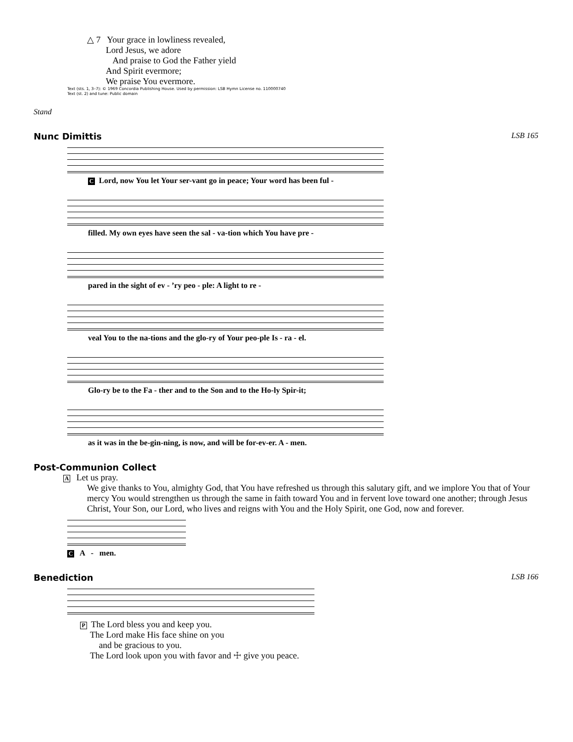△ 7 Your grace in lowliness revealed,
Lord Jesus, we adore
And praise to God the Father yield
And Spirit evermore;
We praise You evermore.
Text (sts. 1, 3–7): © 1969 Concordia Publishing House. Used by permission: LSB Hymn License no. 110000740
Text (st. 2) and tune: Public domain
Stand
Nunc Dimittis LSB 165
C Lord, now You let Your ser-vant go in peace; Your word has been ful -
filled. My own eyes have seen the sal - va-tion which You have pre -
pared in the sight of ev - ’ry peo - ple: A light to re -
veal You to the na-tions and the glo-ry of Your peo-ple Is - ra - el.
Glo-ry be to the Fa - ther and to the Son and to the Ho-ly Spir-it;
as it was in the be-gin-ning, is now, and will be for-ev-er. A - men.
Post-Communion Collect
A Let us pray.
We give thanks to You, almighty God, that You have refreshed us through this salutary gift, and we implore You that of Your mercy You would strengthen us through the same in faith toward You and in fervent love toward one another; through Jesus Christ, Your Son, our Lord, who lives and reigns with You and the Holy Spirit, one God, now and forever.
C A - men.
Benediction LSB 166
P The Lord bless you and keep you.
The Lord make His face shine on you
and be gracious to you.
The Lord look upon you with favor and ☩ give you peace.